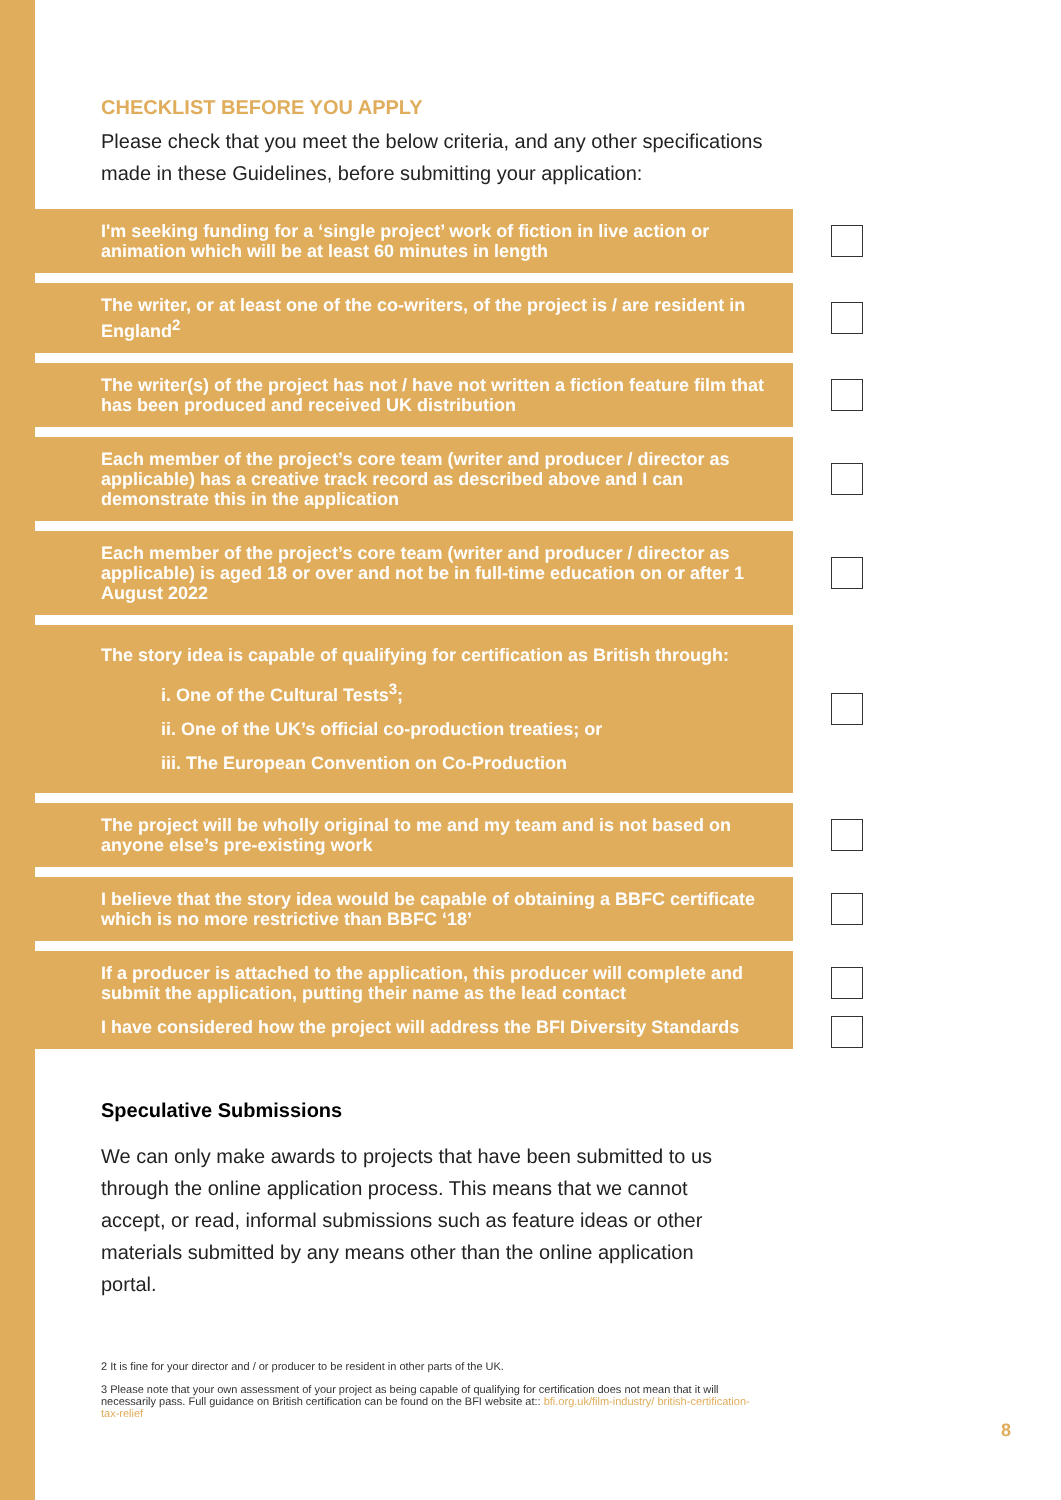CHECKLIST BEFORE YOU APPLY
Please check that you meet the below criteria, and any other specifications made in these Guidelines, before submitting your application:
I'm seeking funding for a ‘single project’ work of fiction in live action or animation which will be at least 60 minutes in length
The writer, or at least one of the co-writers, of the project is / are resident in England<sup>2</sup>
The writer(s) of the project has not / have not written a fiction feature film that has been produced and received UK distribution
Each member of the project’s core team (writer and producer / director as applicable) has a creative track record as described above and I can demonstrate this in the application
Each member of the project’s core team (writer and producer / director as applicable) is aged 18 or over and not be in full-time education on or after 1 August 2022
The story idea is capable of qualifying for certification as British through:
i. One of the Cultural Tests<sup>3</sup>;
ii. One of the UK’s official co-production treaties; or
iii. The European Convention on Co-Production
The project will be wholly original to me and my team and is not based on anyone else’s pre-existing work
I believe that the story idea would be capable of obtaining a BBFC certificate which is no more restrictive than BBFC ‘18’
If a producer is attached to the application, this producer will complete and submit the application, putting their name as the lead contact
I have considered how the project will address the BFI Diversity Standards
Speculative Submissions
We can only make awards to projects that have been submitted to us through the online application process. This means that we cannot accept, or read, informal submissions such as feature ideas or other materials submitted by any means other than the online application portal.
2 It is fine for your director and / or producer to be resident in other parts of the UK.
3 Please note that your own assessment of your project as being capable of qualifying for certification does not mean that it will necessarily pass. Full guidance on British certification can be found on the BFI website at:: bfi.org.uk/film-industry/ british-certification-tax-relief
8